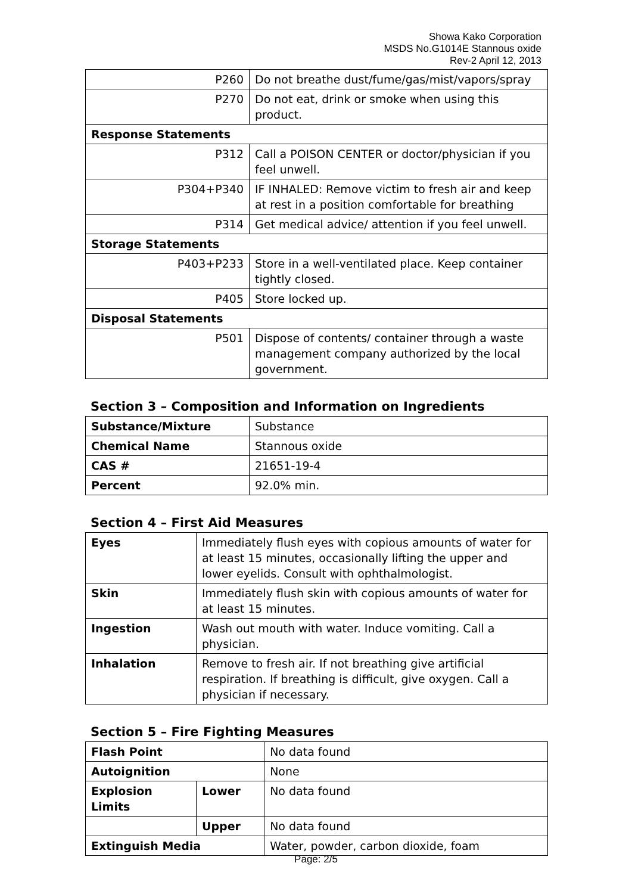Showa Kako Corporation
MSDS No.G1014E Stannous oxide
Rev-2 April 12, 2013
| P260 | Do not breathe dust/fume/gas/mist/vapors/spray |
| P270 | Do not eat, drink or smoke when using this product. |
| Response Statements | |
| P312 | Call a POISON CENTER or doctor/physician if you feel unwell. |
| P304+P340 | IF INHALED: Remove victim to fresh air and keep at rest in a position comfortable for breathing |
| P314 | Get medical advice/ attention if you feel unwell. |
| Storage Statements | |
| P403+P233 | Store in a well-ventilated place. Keep container tightly closed. |
| P405 | Store locked up. |
| Disposal Statements | |
| P501 | Dispose of contents/ container through a waste management company authorized by the local government. |
Section 3 – Composition and Information on Ingredients
| Substance/Mixture | Substance |
| Chemical Name | Stannous oxide |
| CAS # | 21651-19-4 |
| Percent | 92.0% min. |
Section 4 – First Aid Measures
| Eyes | Immediately flush eyes with copious amounts of water for at least 15 minutes, occasionally lifting the upper and lower eyelids. Consult with ophthalmologist. |
| Skin | Immediately flush skin with copious amounts of water for at least 15 minutes. |
| Ingestion | Wash out mouth with water. Induce vomiting. Call a physician. |
| Inhalation | Remove to fresh air. If not breathing give artificial respiration. If breathing is difficult, give oxygen. Call a physician if necessary. |
Section 5 – Fire Fighting Measures
| Flash Point | | No data found |
| Autoignition | | None |
| Explosion Limits | Lower | No data found |
| | Upper | No data found |
| Extinguish Media | | Water, powder, carbon dioxide, foam |
Page: 2/5